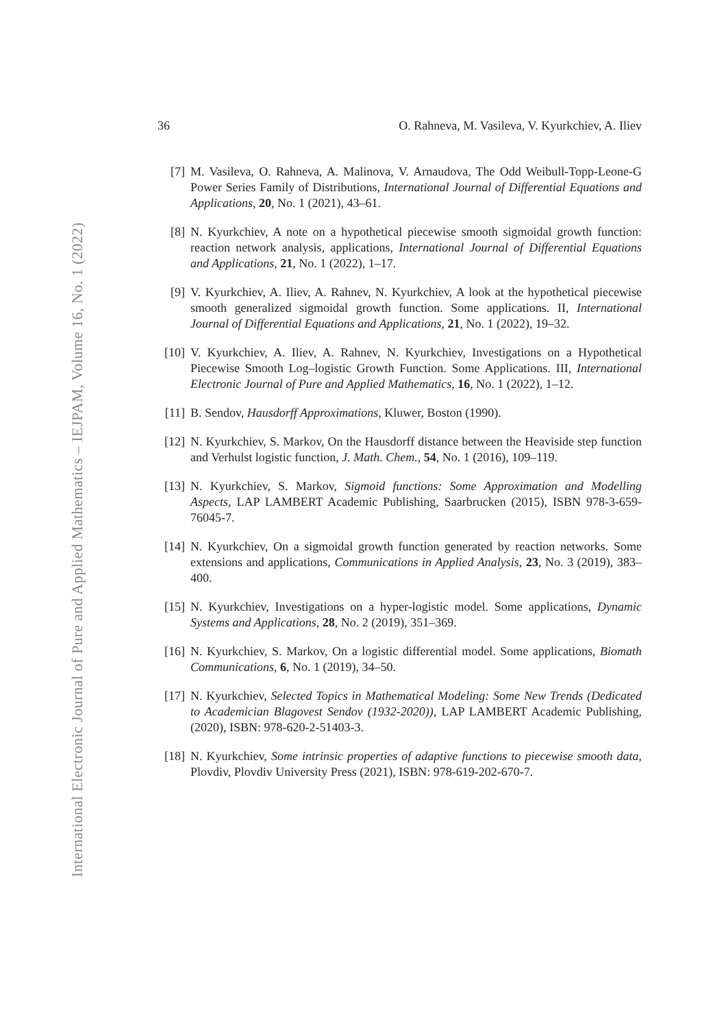International Electronic Journal of Pure and Applied Mathematics – IEJPAM, Volume 16, No. 1 (2022)
36 O. Rahneva, M. Vasileva, V. Kyurkchiev, A. Iliev
[7] M. Vasileva, O. Rahneva, A. Malinova, V. Arnaudova, The Odd Weibull-Topp-Leone-G Power Series Family of Distributions, International Journal of Differential Equations and Applications, 20, No. 1 (2021), 43–61.
[8] N. Kyurkchiev, A note on a hypothetical piecewise smooth sigmoidal growth function: reaction network analysis, applications, International Journal of Differential Equations and Applications, 21, No. 1 (2022), 1–17.
[9] V. Kyurkchiev, A. Iliev, A. Rahnev, N. Kyurkchiev, A look at the hypothetical piecewise smooth generalized sigmoidal growth function. Some applications. II, International Journal of Differential Equations and Applications, 21, No. 1 (2022), 19–32.
[10] V. Kyurkchiev, A. Iliev, A. Rahnev, N. Kyurkchiev, Investigations on a Hypothetical Piecewise Smooth Log–logistic Growth Function. Some Applications. III, International Electronic Journal of Pure and Applied Mathematics, 16, No. 1 (2022), 1–12.
[11] B. Sendov, Hausdorff Approximations, Kluwer, Boston (1990).
[12] N. Kyurkchiev, S. Markov, On the Hausdorff distance between the Heaviside step function and Verhulst logistic function, J. Math. Chem., 54, No. 1 (2016), 109–119.
[13] N. Kyurkchiev, S. Markov, Sigmoid functions: Some Approximation and Modelling Aspects, LAP LAMBERT Academic Publishing, Saarbrucken (2015), ISBN 978-3-659-76045-7.
[14] N. Kyurkchiev, On a sigmoidal growth function generated by reaction networks. Some extensions and applications, Communications in Applied Analysis, 23, No. 3 (2019), 383–400.
[15] N. Kyurkchiev, Investigations on a hyper-logistic model. Some applications, Dynamic Systems and Applications, 28, No. 2 (2019), 351–369.
[16] N. Kyurkchiev, S. Markov, On a logistic differential model. Some applications, Biomath Communications, 6, No. 1 (2019), 34–50.
[17] N. Kyurkchiev, Selected Topics in Mathematical Modeling: Some New Trends (Dedicated to Academician Blagovest Sendov (1932-2020)), LAP LAMBERT Academic Publishing, (2020), ISBN: 978-620-2-51403-3.
[18] N. Kyurkchiev, Some intrinsic properties of adaptive functions to piecewise smooth data, Plovdiv, Plovdiv University Press (2021), ISBN: 978-619-202-670-7.